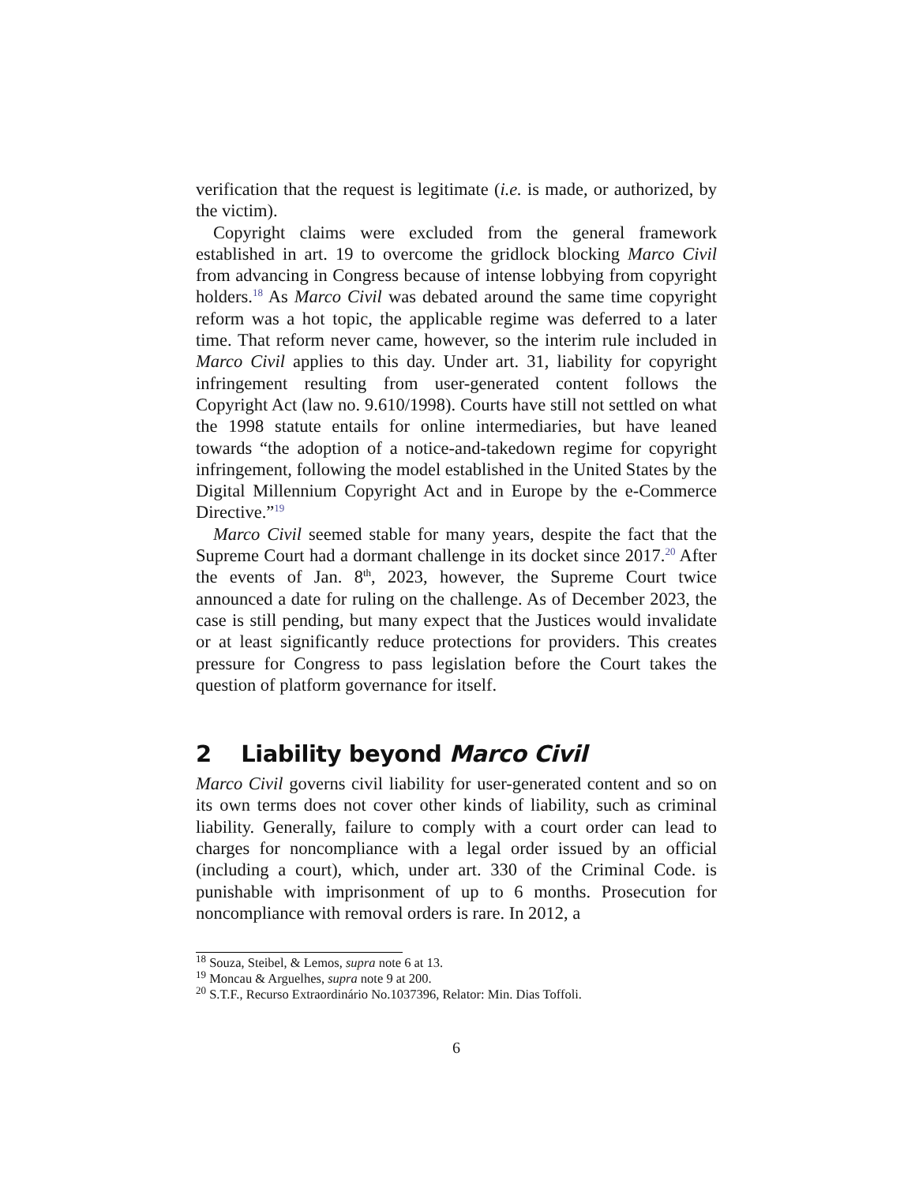verification that the request is legitimate (i.e. is made, or authorized, by the victim).
Copyright claims were excluded from the general framework established in art. 19 to overcome the gridlock blocking Marco Civil from advancing in Congress because of intense lobbying from copyright holders.<sup>18</sup> As Marco Civil was debated around the same time copyright reform was a hot topic, the applicable regime was deferred to a later time. That reform never came, however, so the interim rule included in Marco Civil applies to this day. Under art. 31, liability for copyright infringement resulting from user-generated content follows the Copyright Act (law no. 9.610/1998). Courts have still not settled on what the 1998 statute entails for online intermediaries, but have leaned towards “the adoption of a notice-and-takedown regime for copyright infringement, following the model established in the United States by the Digital Millennium Copyright Act and in Europe by the e-Commerce Directive.”<sup>19</sup>
Marco Civil seemed stable for many years, despite the fact that the Supreme Court had a dormant challenge in its docket since 2017.<sup>20</sup> After the events of Jan. 8<sup>th</sup>, 2023, however, the Supreme Court twice announced a date for ruling on the challenge. As of December 2023, the case is still pending, but many expect that the Justices would invalidate or at least significantly reduce protections for providers. This creates pressure for Congress to pass legislation before the Court takes the question of platform governance for itself.
2 Liability beyond Marco Civil
Marco Civil governs civil liability for user-generated content and so on its own terms does not cover other kinds of liability, such as criminal liability. Generally, failure to comply with a court order can lead to charges for noncompliance with a legal order issued by an official (including a court), which, under art. 330 of the Criminal Code. is punishable with imprisonment of up to 6 months. Prosecution for noncompliance with removal orders is rare. In 2012, a
<sup>18</sup> Souza, Steibel, & Lemos, supra note 6 at 13.
<sup>19</sup> Moncau & Arguelhes, supra note 9 at 200.
<sup>20</sup> S.T.F., Recurso Extraordinário No.1037396, Relator: Min. Dias Toffoli.
6